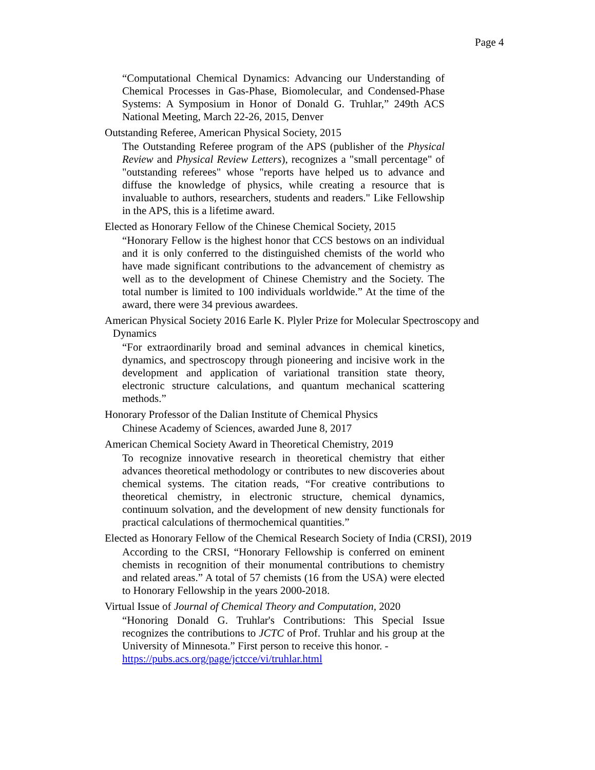Page 4
“Computational Chemical Dynamics: Advancing our Understanding of Chemical Processes in Gas-Phase, Biomolecular, and Condensed-Phase Systems: A Symposium in Honor of Donald G. Truhlar,” 249th ACS National Meeting, March 22-26, 2015, Denver
Outstanding Referee, American Physical Society, 2015
The Outstanding Referee program of the APS (publisher of the Physical Review and Physical Review Letters), recognizes a "small percentage" of "outstanding referees" whose "reports have helped us to advance and diffuse the knowledge of physics, while creating a resource that is invaluable to authors, researchers, students and readers." Like Fellowship in the APS, this is a lifetime award.
Elected as Honorary Fellow of the Chinese Chemical Society, 2015
“Honorary Fellow is the highest honor that CCS bestows on an individual and it is only conferred to the distinguished chemists of the world who have made significant contributions to the advancement of chemistry as well as to the development of Chinese Chemistry and the Society. The total number is limited to 100 individuals worldwide.” At the time of the award, there were 34 previous awardees.
American Physical Society 2016 Earle K. Plyler Prize for Molecular Spectroscopy and
Dynamics
“For extraordinarily broad and seminal advances in chemical kinetics, dynamics, and spectroscopy through pioneering and incisive work in the development and application of variational transition state theory, electronic structure calculations, and quantum mechanical scattering methods.”
Honorary Professor of the Dalian Institute of Chemical Physics
Chinese Academy of Sciences, awarded June 8, 2017
American Chemical Society Award in Theoretical Chemistry, 2019
To recognize innovative research in theoretical chemistry that either advances theoretical methodology or contributes to new discoveries about chemical systems. The citation reads, “For creative contributions to theoretical chemistry, in electronic structure, chemical dynamics, continuum solvation, and the development of new density functionals for practical calculations of thermochemical quantities.”
Elected as Honorary Fellow of the Chemical Research Society of India (CRSI), 2019
According to the CRSI, “Honorary Fellowship is conferred on eminent chemists in recognition of their monumental contributions to chemistry and related areas.” A total of 57 chemists (16 from the USA) were elected to Honorary Fellowship in the years 2000-2018.
Virtual Issue of Journal of Chemical Theory and Computation, 2020
“Honoring Donald G. Truhlar's Contributions: This Special Issue recognizes the contributions to JCTC of Prof. Truhlar and his group at the University of Minnesota.” First person to receive this honor. -
https://pubs.acs.org/page/jctcce/vi/truhlar.html